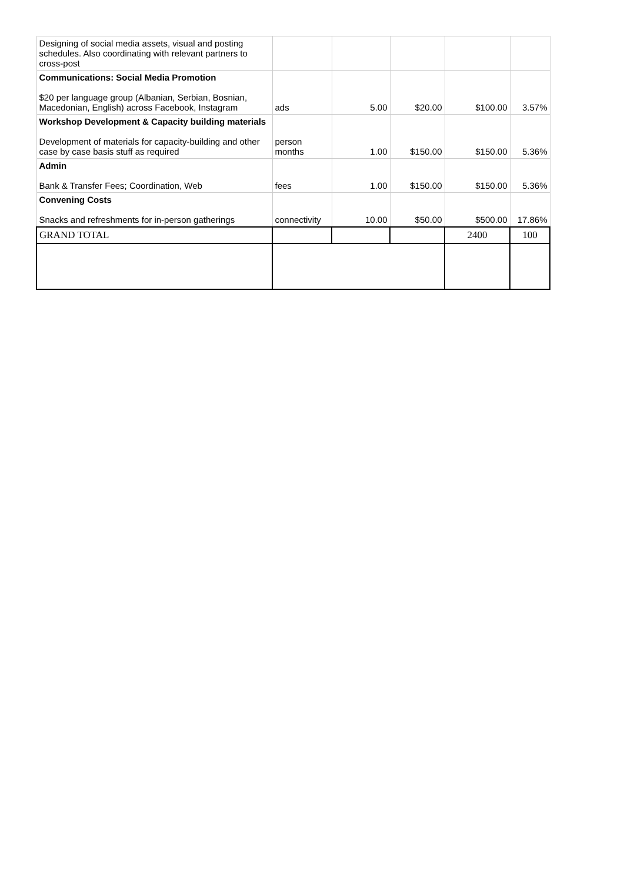| Designing of social media assets, visual and posting schedules. Also coordinating with relevant partners to cross-post | | | | | |
| Communications: Social Media Promotion $20 per language group (Albanian, Serbian, Bosnian, Macedonian, English) across Facebook, Instagram | ads | 5.00 | $20.00 | $100.00 | 3.57% |
| Workshop Development & Capacity building materials Development of materials for capacity-building and other case by case basis stuff as required | person months | 1.00 | $150.00 | $150.00 | 5.36% |
| Admin Bank & Transfer Fees; Coordination, Web | fees | 1.00 | $150.00 | $150.00 | 5.36% |
| Convening Costs Snacks and refreshments for in-person gatherings | connectivity | 10.00 | $50.00 | $500.00 | 17.86% |
| GRAND TOTAL | | | | 2400 | 100 |